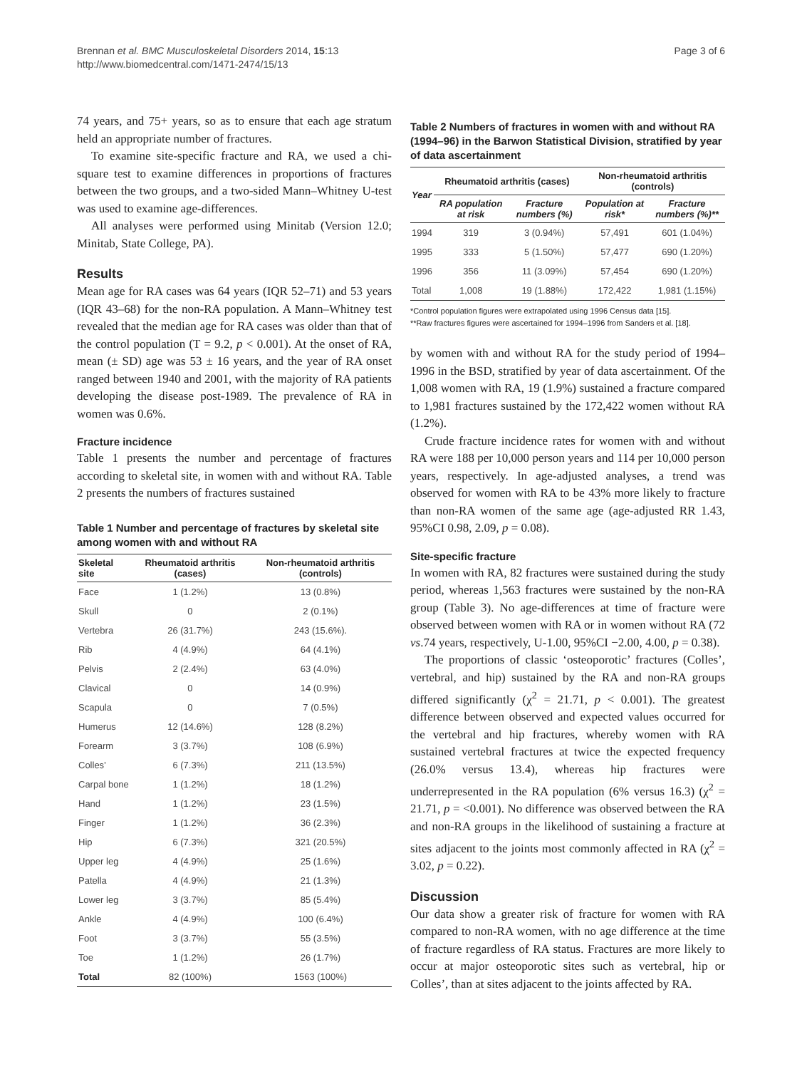Brennan et al. BMC Musculoskeletal Disorders 2014, 15:13
http://www.biomedcentral.com/1471-2474/15/13
Page 3 of 6
74 years, and 75+ years, so as to ensure that each age stratum held an appropriate number of fractures.
To examine site-specific fracture and RA, we used a chi-square test to examine differences in proportions of fractures between the two groups, and a two-sided Mann–Whitney U-test was used to examine age-differences.
All analyses were performed using Minitab (Version 12.0; Minitab, State College, PA).
Results
Mean age for RA cases was 64 years (IQR 52–71) and 53 years (IQR 43–68) for the non-RA population. A Mann–Whitney test revealed that the median age for RA cases was older than that of the control population (T = 9.2, p < 0.001). At the onset of RA, mean (± SD) age was 53 ± 16 years, and the year of RA onset ranged between 1940 and 2001, with the majority of RA patients developing the disease post-1989. The prevalence of RA in women was 0.6%.
Fracture incidence
Table 1 presents the number and percentage of fractures according to skeletal site, in women with and without RA. Table 2 presents the numbers of fractures sustained
Table 1 Number and percentage of fractures by skeletal site among women with and without RA
| Skeletal site | Rheumatoid arthritis (cases) | Non-rheumatoid arthritis (controls) |
| --- | --- | --- |
| Face | 1 (1.2%) | 13 (0.8%) |
| Skull | 0 | 2 (0.1%) |
| Vertebra | 26 (31.7%) | 243 (15.6%). |
| Rib | 4 (4.9%) | 64 (4.1%) |
| Pelvis | 2 (2.4%) | 63 (4.0%) |
| Clavical | 0 | 14 (0.9%) |
| Scapula | 0 | 7 (0.5%) |
| Humerus | 12 (14.6%) | 128 (8.2%) |
| Forearm | 3 (3.7%) | 108 (6.9%) |
| Colles’ | 6 (7.3%) | 211 (13.5%) |
| Carpal bone | 1 (1.2%) | 18 (1.2%) |
| Hand | 1 (1.2%) | 23 (1.5%) |
| Finger | 1 (1.2%) | 36 (2.3%) |
| Hip | 6 (7.3%) | 321 (20.5%) |
| Upper leg | 4 (4.9%) | 25 (1.6%) |
| Patella | 4 (4.9%) | 21 (1.3%) |
| Lower leg | 3 (3.7%) | 85 (5.4%) |
| Ankle | 4 (4.9%) | 100 (6.4%) |
| Foot | 3 (3.7%) | 55 (3.5%) |
| Toe | 1 (1.2%) | 26 (1.7%) |
| Total | 82 (100%) | 1563 (100%) |
Table 2 Numbers of fractures in women with and without RA (1994–96) in the Barwon Statistical Division, stratified by year of data ascertainment
| Year | Rheumatoid arthritis (cases) | | Non-rheumatoid arthritis (controls) | |
| --- | --- | --- | --- | --- |
| | RA population at risk | Fracture numbers (%) | Population at risk* | Fracture numbers (%)** |
| 1994 | 319 | 3 (0.94%) | 57,491 | 601 (1.04%) |
| 1995 | 333 | 5 (1.50%) | 57,477 | 690 (1.20%) |
| 1996 | 356 | 11 (3.09%) | 57,454 | 690 (1.20%) |
| Total | 1,008 | 19 (1.88%) | 172,422 | 1,981 (1.15%) |
*Control population figures were extrapolated using 1996 Census data [15].
**Raw fractures figures were ascertained for 1994–1996 from Sanders et al. [18].
by women with and without RA for the study period of 1994–1996 in the BSD, stratified by year of data ascertainment. Of the 1,008 women with RA, 19 (1.9%) sustained a fracture compared to 1,981 fractures sustained by the 172,422 women without RA (1.2%).
Crude fracture incidence rates for women with and without RA were 188 per 10,000 person years and 114 per 10,000 person years, respectively. In age-adjusted analyses, a trend was observed for women with RA to be 43% more likely to fracture than non-RA women of the same age (age-adjusted RR 1.43, 95%CI 0.98, 2.09, p = 0.08).
Site-specific fracture
In women with RA, 82 fractures were sustained during the study period, whereas 1,563 fractures were sustained by the non-RA group (Table 3). No age-differences at time of fracture were observed between women with RA or in women without RA (72 vs.74 years, respectively, U-1.00, 95%CI −2.00, 4.00, p = 0.38).
The proportions of classic ‘osteoporotic’ fractures (Colles’, vertebral, and hip) sustained by the RA and non-RA groups differed significantly (χ<sup>2</sup> = 21.71, p < 0.001). The greatest difference between observed and expected values occurred for the vertebral and hip fractures, whereby women with RA sustained vertebral fractures at twice the expected frequency (26.0% versus 13.4), whereas hip fractures were underrepresented in the RA population (6% versus 16.3) (χ<sup>2</sup> = 21.71, p = <0.001). No difference was observed between the RA and non-RA groups in the likelihood of sustaining a fracture at sites adjacent to the joints most commonly affected in RA (χ<sup>2</sup> = 3.02, p = 0.22).
Discussion
Our data show a greater risk of fracture for women with RA compared to non-RA women, with no age difference at the time of fracture regardless of RA status. Fractures are more likely to occur at major osteoporotic sites such as vertebral, hip or Colles’, than at sites adjacent to the joints affected by RA.